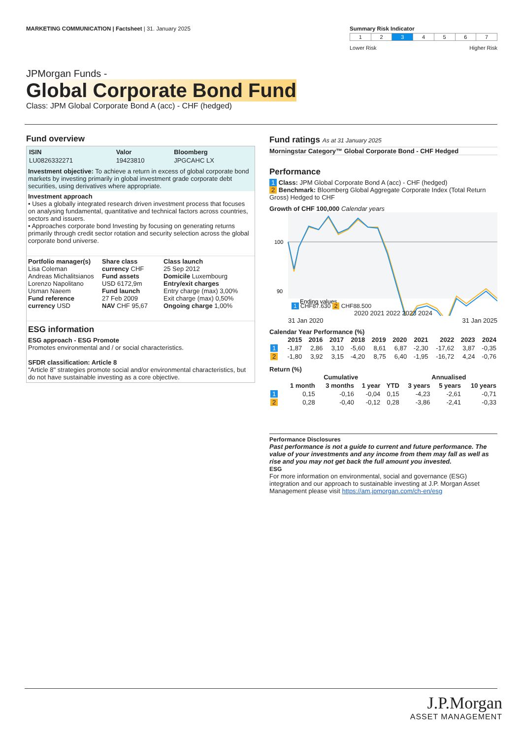MARKETING COMMUNICATION | Factsheet | 31. January 2025
Summary Risk Indicator
| 1 | 2 | 3 | 4 | 5 | 6 | 7 |
Lower Risk Higher Risk
JPMorgan Funds -
Global Corporate Bond Fund
Class: JPM Global Corporate Bond A (acc) - CHF (hedged)
Fund overview
| ISIN | Valor | Bloomberg |
| --- | --- | --- |
| LU0826332271 | 19423810 | JPGCAHC LX |
Investment objective: To achieve a return in excess of global corporate bond markets by investing primarily in global investment grade corporate debt securities, using derivatives where appropriate.
Investment approach
• Uses a globally integrated research driven investment process that focuses on analysing fundamental, quantitative and technical factors across countries, sectors and issuers.
• Approaches corporate bond Investing by focusing on generating returns primarily through credit sector rotation and security selection across the global corporate bond universe.
Portfolio manager(s)
Lisa Coleman
Andreas Michalitsianos
Lorenzo Napolitano
Usman Naeem
Fund reference currency USD
Share class currency CHF
Fund assets
USD 6172,9m
Fund launch
27 Feb 2009
NAV CHF 95,67
Class launch
25 Sep 2012
Domicile Luxembourg
Entry/exit charges
Entry charge (max) 3,00%
Exit charge (max) 0,50%
Ongoing charge 1,00%
ESG information
ESG approach - ESG Promote
Promotes environmental and / or social characteristics.
SFDR classification: Article 8
"Article 8" strategies promote social and/or environmental characteristics, but do not have sustainable investing as a core objective.
Fund ratings As at 31 January 2025
Morningstar Category™ Global Corporate Bond - CHF Hedged
Performance
1 Class: JPM Global Corporate Bond A (acc) - CHF (hedged)
2 Benchmark: Bloomberg Global Aggregate Corporate Index (Total Return Gross) Hedged to CHF
Growth of CHF 100,000 Calendar years
100
90
Ending values
1 CHF87.630 2 CHF88.500
2020 2021 2022 2023 2024
31 Jan 2020 31 Jan 2025
Calendar Year Performance (%)
| | 2015 | 2016 | 2017 | 2018 | 2019 | 2020 | 2021 | 2022 | 2023 | 2024 |
| --- | --- | --- | --- | --- | --- | --- | --- | --- | --- | --- |
| 1 | -1,87 | 2,86 | 3,10 | -5,60 | 8,61 | 6,87 | -2,30 | -17,62 | 3,87 | -0,35 |
| 2 | -1,80 | 3,92 | 3,15 | -4,20 | 8,75 | 6,40 | -1,95 | -16,72 | 4,24 | -0,76 |
Return (%)
| | Cumulative | | | | Annualised | | |
| --- | --- | --- | --- | --- | --- | --- | --- |
| | 1 month | 3 months | 1 year | YTD | 3 years | 5 years | 10 years |
| 1 | 0,15 | -0,16 | -0,04 | 0,15 | -4,23 | -2,61 | -0,71 |
| 2 | 0,28 | -0,40 | -0,12 | 0,28 | -3,86 | -2,41 | -0,33 |
Performance Disclosures
Past performance is not a guide to current and future performance. The value of your investments and any income from them may fall as well as rise and you may not get back the full amount you invested.
ESG
For more information on environmental, social and governance (ESG) integration and our approach to sustainable investing at J.P. Morgan Asset Management please visit https://am.jpmorgan.com/ch-en/esg
J.P.Morgan
ASSET MANAGEMENT